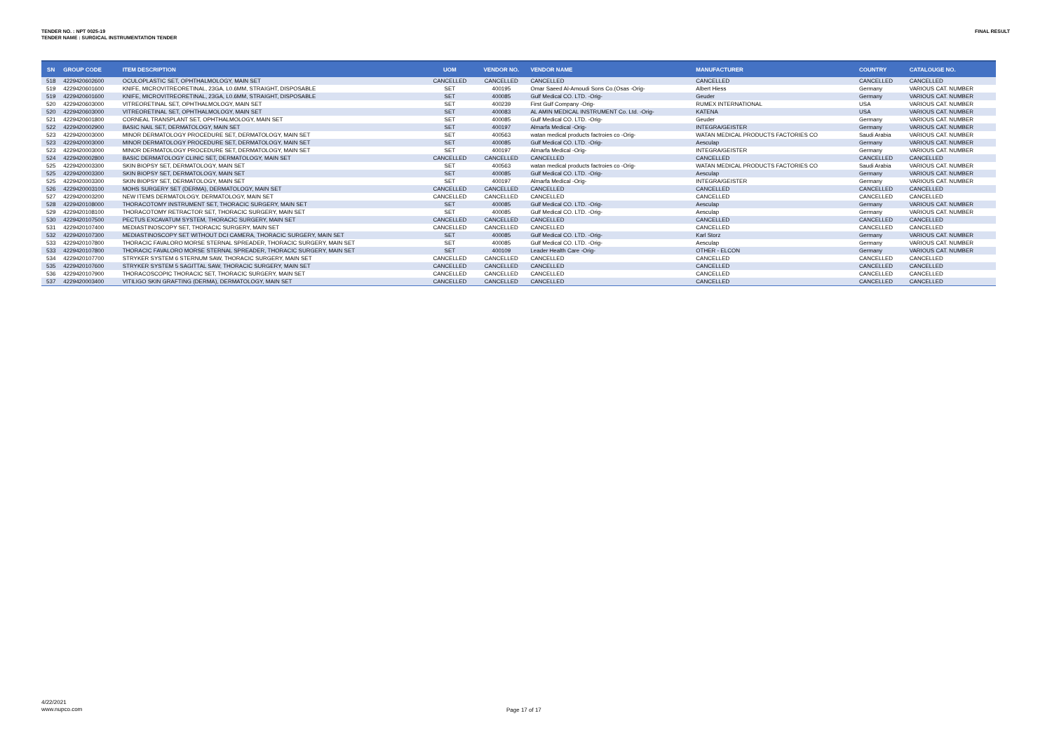TENDER NO. : NPT 0025-19
TENDER NAME : SURGICAL INSTRUMENTATION TENDER
FINAL RESULT
| SN | GROUP CODE | ITEM DESCRIPTION | UOM | VENDOR NO. | VENDOR NAME | MANUFACTURER | COUNTRY | CATALOUGE NO. |
| --- | --- | --- | --- | --- | --- | --- | --- | --- |
| 518 | 4229420602600 | OCULOPLASTIC SET, OPHTHALMOLOGY, MAIN SET | CANCELLED | CANCELLED | CANCELLED | CANCELLED | CANCELLED | CANCELLED |
| 519 | 4229420601600 | KNIFE, MICROVITREORETINAL, 23GA, L0.6MM, STRAIGHT, DISPOSABLE | SET | 400195 | Omar Saeed Al-Amoudi Sons Co.(Osas -Orig- | Albert Hiess | Germany | VARIOUS CAT. NUMBER |
| 519 | 4229420601600 | KNIFE, MICROVITREORETINAL, 23GA, L0.6MM, STRAIGHT, DISPOSABLE | SET | 400085 | Gulf Medical CO. LTD. -Orig- | Geuder | Germany | VARIOUS CAT. NUMBER |
| 520 | 4229420603000 | VITREORETINAL SET, OPHTHALMOLOGY, MAIN SET | SET | 400239 | First Gulf Company -Orig- | RUMEX INTERNATIONAL | USA | VARIOUS CAT. NUMBER |
| 520 | 4229420603000 | VITREORETINAL SET, OPHTHALMOLOGY, MAIN SET | SET | 400083 | AL AMIN MEDICAL INSTRUMENT Co. Ltd. -Orig- | KATENA | USA | VARIOUS CAT. NUMBER |
| 521 | 4229420601800 | CORNEAL TRANSPLANT SET, OPHTHALMOLOGY, MAIN SET | SET | 400085 | Gulf Medical CO. LTD. -Orig- | Geuder | Germany | VARIOUS CAT. NUMBER |
| 522 | 4229420002900 | BASIC NAIL SET, DERMATOLOGY, MAIN SET | SET | 400197 | Almarfa Medical -Orig- | INTEGRA/GEISTER | Germany | VARIOUS CAT. NUMBER |
| 523 | 4229420003000 | MINOR DERMATOLOGY PROCEDURE SET, DERMATOLOGY, MAIN SET | SET | 400563 | watan medical products factroies co -Orig- | WATAN MEDICAL PRODUCTS FACTORIES CO | Saudi Arabia | VARIOUS CAT. NUMBER |
| 523 | 4229420003000 | MINOR DERMATOLOGY PROCEDURE SET, DERMATOLOGY, MAIN SET | SET | 400085 | Gulf Medical CO. LTD. -Orig- | Aesculap | Germany | VARIOUS CAT. NUMBER |
| 523 | 4229420003000 | MINOR DERMATOLOGY PROCEDURE SET, DERMATOLOGY, MAIN SET | SET | 400197 | Almarfa Medical -Orig- | INTEGRA/GEISTER | Germany | VARIOUS CAT. NUMBER |
| 524 | 4229420002800 | BASIC DERMATOLOGY CLINIC SET, DERMATOLOGY, MAIN SET | CANCELLED | CANCELLED | CANCELLED | CANCELLED | CANCELLED | CANCELLED |
| 525 | 4229420003300 | SKIN BIOPSY SET, DERMATOLOGY, MAIN SET | SET | 400563 | watan medical products factroies co -Orig- | WATAN MEDICAL PRODUCTS FACTORIES CO | Saudi Arabia | VARIOUS CAT. NUMBER |
| 525 | 4229420003300 | SKIN BIOPSY SET, DERMATOLOGY, MAIN SET | SET | 400085 | Gulf Medical CO. LTD. -Orig- | Aesculap | Germany | VARIOUS CAT. NUMBER |
| 525 | 4229420003300 | SKIN BIOPSY SET, DERMATOLOGY, MAIN SET | SET | 400197 | Almarfa Medical -Orig- | INTEGRA/GEISTER | Germany | VARIOUS CAT. NUMBER |
| 526 | 4229420003100 | MOHS SURGERY SET (DERMA), DERMATOLOGY, MAIN SET | CANCELLED | CANCELLED | CANCELLED | CANCELLED | CANCELLED | CANCELLED |
| 527 | 4229420003200 | NEW ITEMS DERMATOLOGY, DERMATOLOGY, MAIN SET | CANCELLED | CANCELLED | CANCELLED | CANCELLED | CANCELLED | CANCELLED |
| 528 | 4229420108000 | THORACOTOMY INSTRUMENT SET, THORACIC SURGERY, MAIN SET | SET | 400085 | Gulf Medical CO. LTD. -Orig- | Aesculap | Germany | VARIOUS CAT. NUMBER |
| 529 | 4229420108100 | THORACOTOMY RETRACTOR SET, THORACIC SURGERY, MAIN SET | SET | 400085 | Gulf Medical CO. LTD. -Orig- | Aesculap | Germany | VARIOUS CAT. NUMBER |
| 530 | 4229420107500 | PECTUS EXCAVATUM SYSTEM, THORACIC SURGERY, MAIN SET | CANCELLED | CANCELLED | CANCELLED | CANCELLED | CANCELLED | CANCELLED |
| 531 | 4229420107400 | MEDIASTINOSCOPY SET, THORACIC SURGERY, MAIN SET | CANCELLED | CANCELLED | CANCELLED | CANCELLED | CANCELLED | CANCELLED |
| 532 | 4229420107300 | MEDIASTINOSCOPY SET WITHOUT DCI CAMERA, THORACIC SURGERY, MAIN SET | SET | 400085 | Gulf Medical CO. LTD. -Orig- | Karl Storz | Germany | VARIOUS CAT. NUMBER |
| 533 | 4229420107800 | THORACIC FAVALORO MORSE STERNAL SPREADER, THORACIC SURGERY, MAIN SET | SET | 400085 | Gulf Medical CO. LTD. -Orig- | Aesculap | Germany | VARIOUS CAT. NUMBER |
| 533 | 4229420107800 | THORACIC FAVALORO MORSE STERNAL SPREADER, THORACIC SURGERY, MAIN SET | SET | 400109 | Leader Health Care -Orig- | OTHER - ELCON | Germany | VARIOUS CAT. NUMBER |
| 534 | 4229420107700 | STRYKER SYSTEM 6 STERNUM SAW, THORACIC SURGERY, MAIN SET | CANCELLED | CANCELLED | CANCELLED | CANCELLED | CANCELLED | CANCELLED |
| 535 | 4229420107600 | STRYKER SYSTEM 5 SAGITTAL SAW, THORACIC SURGERY, MAIN SET | CANCELLED | CANCELLED | CANCELLED | CANCELLED | CANCELLED | CANCELLED |
| 536 | 4229420107900 | THORACOSCOPIC THORACIC SET, THORACIC SURGERY, MAIN SET | CANCELLED | CANCELLED | CANCELLED | CANCELLED | CANCELLED | CANCELLED |
| 537 | 4229420003400 | VITILIGO SKIN GRAFTING (DERMA), DERMATOLOGY, MAIN SET | CANCELLED | CANCELLED | CANCELLED | CANCELLED | CANCELLED | CANCELLED |
4/22/2021
www.nupco.com
Page 17 of 17